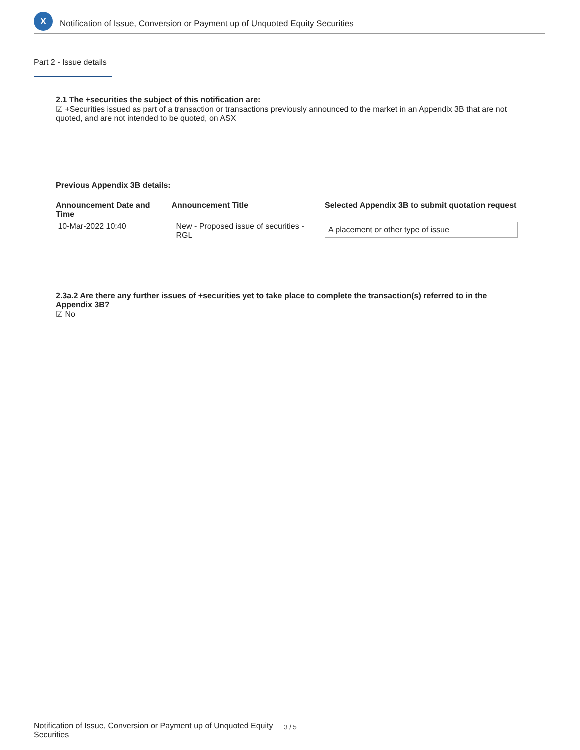X
Notification of Issue, Conversion or Payment up of Unquoted Equity Securities
Part 2 - Issue details
2.1 The +securities the subject of this notification are:
☑ +Securities issued as part of a transaction or transactions previously announced to the market in an Appendix 3B that are not quoted, and are not intended to be quoted, on ASX
Previous Appendix 3B details:
| Announcement Date and Time | Announcement Title | Selected Appendix 3B to submit quotation request |
| --- | --- | --- |
| 10-Mar-2022 10:40 | New - Proposed issue of securities - RGL | A placement or other type of issue |
2.3a.2 Are there any further issues of +securities yet to take place to complete the transaction(s) referred to in the Appendix 3B?
☑ No
Notification of Issue, Conversion or Payment up of Unquoted Equity Securities 3 / 5